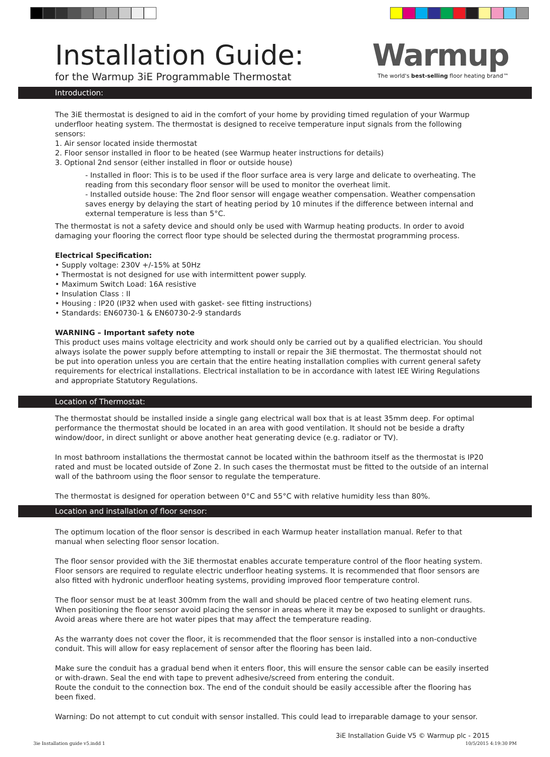Installation Guide:
for the Warmup 3iE Programmable Thermostat
Warmup
The world's best-selling floor heating brand™
Introduction:
The 3iE thermostat is designed to aid in the comfort of your home by providing timed regulation of your Warmup underfloor heating system. The thermostat is designed to receive temperature input signals from the following sensors:
1. Air sensor located inside thermostat
2. Floor sensor installed in floor to be heated (see Warmup heater instructions for details)
3. Optional 2nd sensor (either installed in floor or outside house)
- Installed in floor: This is to be used if the floor surface area is very large and delicate to overheating. The reading from this secondary floor sensor will be used to monitor the overheat limit.
- Installed outside house: The 2nd floor sensor will engage weather compensation. Weather compensation saves energy by delaying the start of heating period by 10 minutes if the difference between internal and external temperature is less than 5°C.
The thermostat is not a safety device and should only be used with Warmup heating products. In order to avoid damaging your flooring the correct floor type should be selected during the thermostat programming process.
Electrical Specification:
• Supply voltage: 230V +/-15% at 50Hz
• Thermostat is not designed for use with intermittent power supply.
• Maximum Switch Load: 16A resistive
• Insulation Class : II
• Housing : IP20 (IP32 when used with gasket- see fitting instructions)
• Standards: EN60730-1 & EN60730-2-9 standards
WARNING – Important safety note
This product uses mains voltage electricity and work should only be carried out by a qualified electrician. You should always isolate the power supply before attempting to install or repair the 3iE thermostat. The thermostat should not be put into operation unless you are certain that the entire heating installation complies with current general safety requirements for electrical installations. Electrical installation to be in accordance with latest IEE Wiring Regulations and appropriate Statutory Regulations.
Location of Thermostat:
The thermostat should be installed inside a single gang electrical wall box that is at least 35mm deep. For optimal performance the thermostat should be located in an area with good ventilation. It should not be beside a drafty window/door, in direct sunlight or above another heat generating device (e.g. radiator or TV).
In most bathroom installations the thermostat cannot be located within the bathroom itself as the thermostat is IP20 rated and must be located outside of Zone 2. In such cases the thermostat must be fitted to the outside of an internal wall of the bathroom using the floor sensor to regulate the temperature.
The thermostat is designed for operation between 0°C and 55°C with relative humidity less than 80%.
Location and installation of floor sensor:
The optimum location of the floor sensor is described in each Warmup heater installation manual. Refer to that manual when selecting floor sensor location.
The floor sensor provided with the 3iE thermostat enables accurate temperature control of the floor heating system. Floor sensors are required to regulate electric underfloor heating systems. It is recommended that floor sensors are also fitted with hydronic underfloor heating systems, providing improved floor temperature control.
The floor sensor must be at least 300mm from the wall and should be placed centre of two heating element runs.
When positioning the floor sensor avoid placing the sensor in areas where it may be exposed to sunlight or draughts. Avoid areas where there are hot water pipes that may affect the temperature reading.
As the warranty does not cover the floor, it is recommended that the floor sensor is installed into a non-conductive conduit. This will allow for easy replacement of sensor after the flooring has been laid.
Make sure the conduit has a gradual bend when it enters floor, this will ensure the sensor cable can be easily inserted or with-drawn. Seal the end with tape to prevent adhesive/screed from entering the conduit.
Route the conduit to the connection box. The end of the conduit should be easily accessible after the flooring has been fixed.
Warning: Do not attempt to cut conduit with sensor installed. This could lead to irreparable damage to your sensor.
3iE Installation Guide V5 © Warmup plc - 2015
3ie Installation guide v5.indd 1 10/5/2015 4:19:30 PM